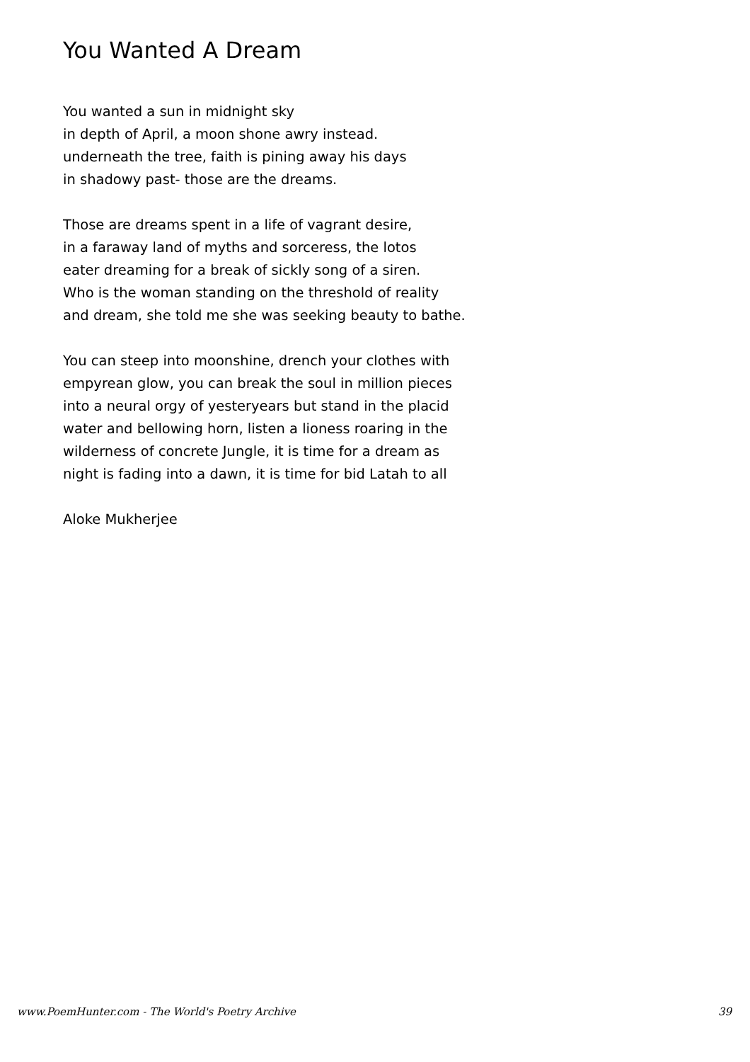You Wanted A Dream
You wanted a sun in midnight sky
in depth of April, a moon shone awry instead.
underneath the tree, faith is pining away his days
in shadowy past- those are the dreams.
Those are dreams spent in a life of vagrant desire,
in a faraway land of myths and sorceress, the lotos
eater dreaming for a break of sickly song of a siren.
Who is the woman standing on the threshold of reality
and dream, she told me she was seeking beauty to bathe.
You can steep into moonshine, drench your clothes with
empyrean glow, you can break the soul in million pieces
into a neural orgy of yesteryears but stand in the placid
water and bellowing horn, listen a lioness roaring in the
wilderness of concrete Jungle, it is time for a dream as
night is fading into a dawn, it is time for bid Latah to all
Aloke Mukherjee
www.PoemHunter.com - The World's Poetry Archive 39